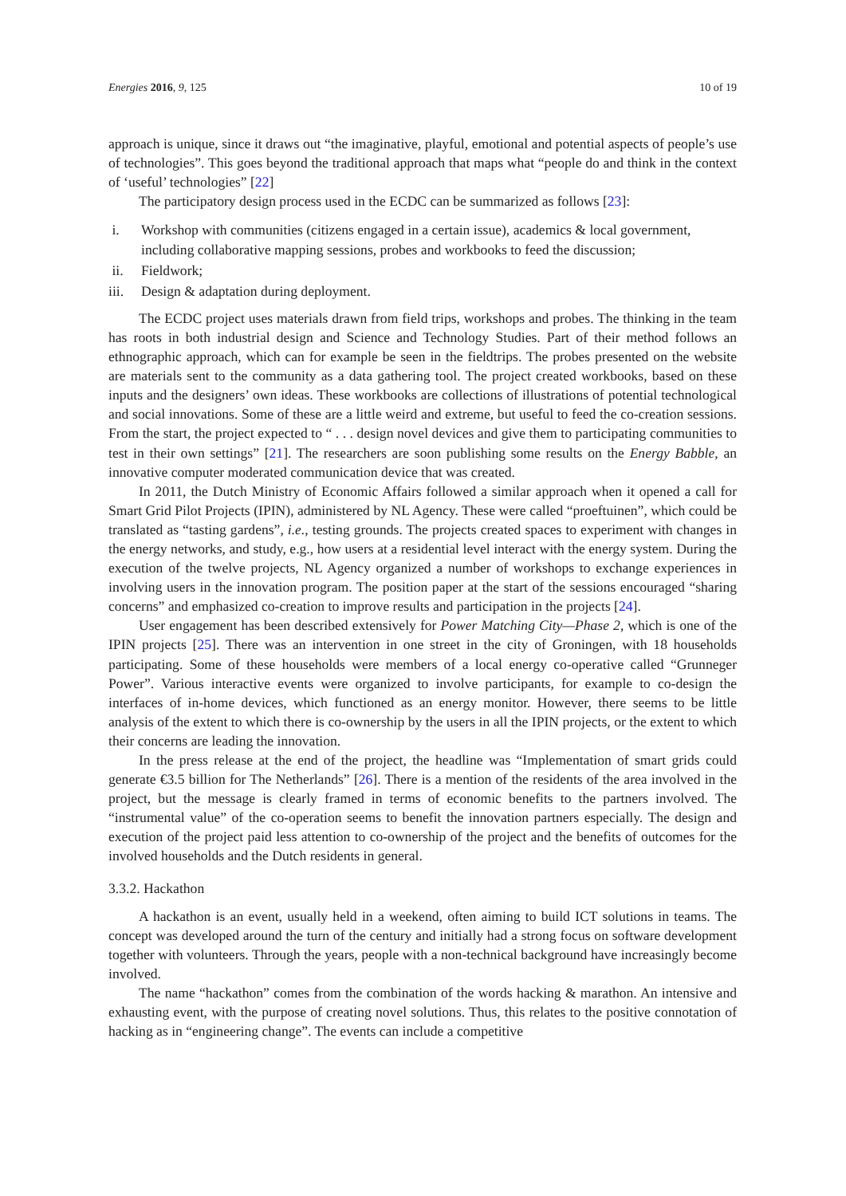Energies 2016, 9, 125 10 of 19
approach is unique, since it draws out “the imaginative, playful, emotional and potential aspects of people’s use of technologies”. This goes beyond the traditional approach that maps what “people do and think in the context of ‘useful’ technologies” [22]
The participatory design process used in the ECDC can be summarized as follows [23]:
i. Workshop with communities (citizens engaged in a certain issue), academics & local government, including collaborative mapping sessions, probes and workbooks to feed the discussion;
ii. Fieldwork;
iii. Design & adaptation during deployment.
The ECDC project uses materials drawn from field trips, workshops and probes. The thinking in the team has roots in both industrial design and Science and Technology Studies. Part of their method follows an ethnographic approach, which can for example be seen in the fieldtrips. The probes presented on the website are materials sent to the community as a data gathering tool. The project created workbooks, based on these inputs and the designers’ own ideas. These workbooks are collections of illustrations of potential technological and social innovations. Some of these are a little weird and extreme, but useful to feed the co-creation sessions. From the start, the project expected to “ . . . design novel devices and give them to participating communities to test in their own settings” [21]. The researchers are soon publishing some results on the Energy Babble, an innovative computer moderated communication device that was created.
In 2011, the Dutch Ministry of Economic Affairs followed a similar approach when it opened a call for Smart Grid Pilot Projects (IPIN), administered by NL Agency. These were called “proeftuinen”, which could be translated as “tasting gardens”, i.e., testing grounds. The projects created spaces to experiment with changes in the energy networks, and study, e.g., how users at a residential level interact with the energy system. During the execution of the twelve projects, NL Agency organized a number of workshops to exchange experiences in involving users in the innovation program. The position paper at the start of the sessions encouraged “sharing concerns” and emphasized co-creation to improve results and participation in the projects [24].
User engagement has been described extensively for Power Matching City—Phase 2, which is one of the IPIN projects [25]. There was an intervention in one street in the city of Groningen, with 18 households participating. Some of these households were members of a local energy co-operative called “Grunneger Power”. Various interactive events were organized to involve participants, for example to co-design the interfaces of in-home devices, which functioned as an energy monitor. However, there seems to be little analysis of the extent to which there is co-ownership by the users in all the IPIN projects, or the extent to which their concerns are leading the innovation.
In the press release at the end of the project, the headline was “Implementation of smart grids could generate €3.5 billion for The Netherlands” [26]. There is a mention of the residents of the area involved in the project, but the message is clearly framed in terms of economic benefits to the partners involved. The “instrumental value” of the co-operation seems to benefit the innovation partners especially. The design and execution of the project paid less attention to co-ownership of the project and the benefits of outcomes for the involved households and the Dutch residents in general.
3.3.2. Hackathon
A hackathon is an event, usually held in a weekend, often aiming to build ICT solutions in teams. The concept was developed around the turn of the century and initially had a strong focus on software development together with volunteers. Through the years, people with a non-technical background have increasingly become involved.
The name “hackathon” comes from the combination of the words hacking & marathon. An intensive and exhausting event, with the purpose of creating novel solutions. Thus, this relates to the positive connotation of hacking as in “engineering change”. The events can include a competitive